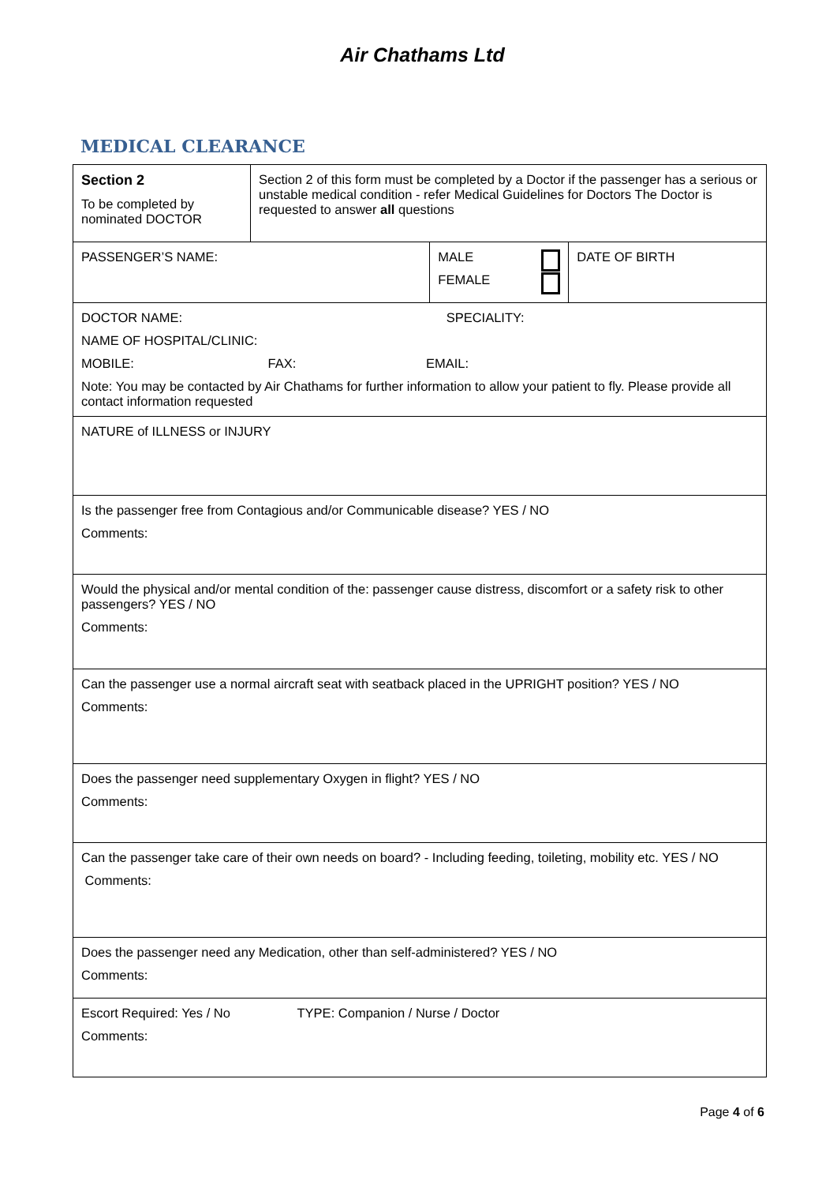Air Chathams Ltd
MEDICAL CLEARANCE
| Section 2 To be completed by nominated DOCTOR | Section 2 of this form must be completed by a Doctor if the passenger has a serious or unstable medical condition - refer Medical Guidelines for Doctors The Doctor is requested to answer all questions | | |
| PASSENGER’S NAME: | | MALE FEMALE | DATE OF BIRTH |
| DOCTOR NAME: SPECIALITY: NAME OF HOSPITAL/CLINIC: MOBILE: FAX: EMAIL: Note: You may be contacted by Air Chathams for further information to allow your patient to fly. Please provide all contact information requested | | | |
| NATURE of ILLNESS or INJURY | | | |
| Is the passenger free from Contagious and/or Communicable disease? YES / NO Comments: | | | |
| Would the physical and/or mental condition of the: passenger cause distress, discomfort or a safety risk to other passengers? YES / NO Comments: | | | |
| Can the passenger use a normal aircraft seat with seatback placed in the UPRIGHT position? YES / NO Comments: | | | |
| Does the passenger need supplementary Oxygen in flight? YES / NO Comments: | | | |
| Can the passenger take care of their own needs on board? - Including feeding, toileting, mobility etc. YES / NO Comments: | | | |
| Does the passenger need any Medication, other than self-administered? YES / NO Comments: | | | |
| Escort Required: Yes / No TYPE: Companion / Nurse / Doctor Comments: | | | |
Page 4 of 6